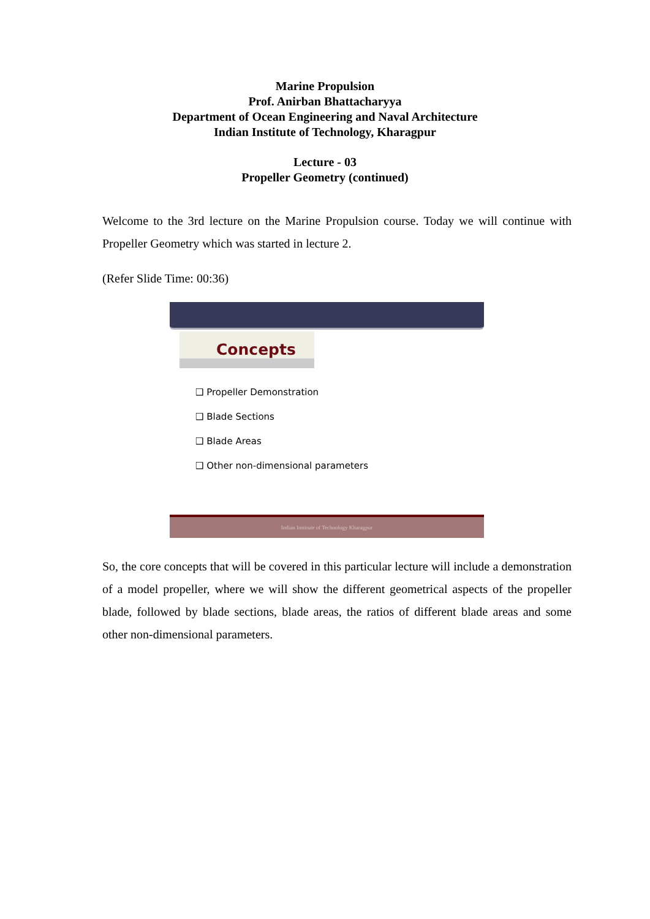Marine Propulsion
Prof. Anirban Bhattacharyya
Department of Ocean Engineering and Naval Architecture
Indian Institute of Technology, Kharagpur
Lecture - 03
Propeller Geometry (continued)
Welcome to the 3rd lecture on the Marine Propulsion course. Today we will continue with Propeller Geometry which was started in lecture 2.
(Refer Slide Time: 00:36)
Concepts
❑ Propeller Demonstration
❑ Blade Sections
❑ Blade Areas
❑ Other non-dimensional parameters
Indian Institute of Technology Kharagpur
So, the core concepts that will be covered in this particular lecture will include a demonstration of a model propeller, where we will show the different geometrical aspects of the propeller blade, followed by blade sections, blade areas, the ratios of different blade areas and some other non-dimensional parameters.